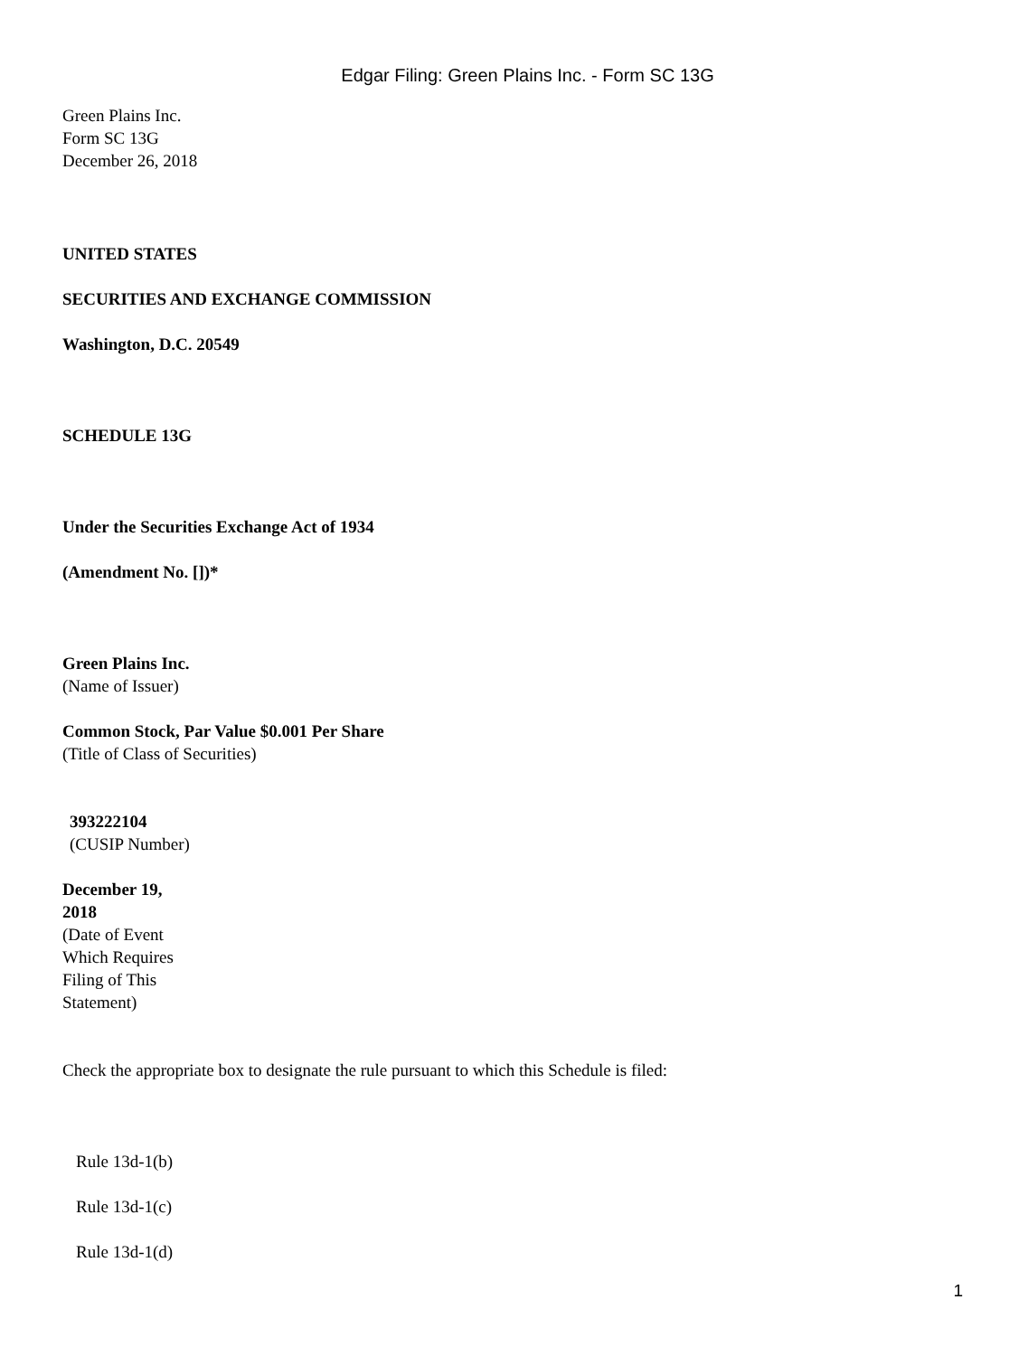Edgar Filing: Green Plains Inc. - Form SC 13G
Green Plains Inc.
Form SC 13G
December 26, 2018
UNITED STATES
SECURITIES AND EXCHANGE COMMISSION
Washington, D.C. 20549
SCHEDULE 13G
Under the Securities Exchange Act of 1934
(Amendment No. [])*
Green Plains Inc.
(Name of Issuer)
Common Stock, Par Value $0.001 Per Share
(Title of Class of Securities)
393222104
(CUSIP Number)
December 19,
2018
(Date of Event
Which Requires
Filing of This
Statement)
Check the appropriate box to designate the rule pursuant to which this Schedule is filed:
Rule 13d-1(b)
Rule 13d-1(c)
Rule 13d-1(d)
1